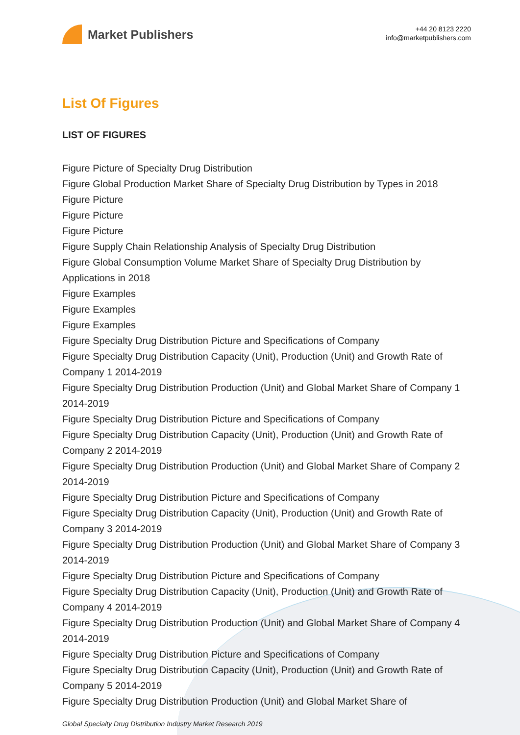Market Publishers
+44 20 8123 2220
info@marketpublishers.com
List Of Figures
LIST OF FIGURES
Figure Picture of Specialty Drug Distribution
Figure Global Production Market Share of Specialty Drug Distribution by Types in 2018
Figure Picture
Figure Picture
Figure Picture
Figure Supply Chain Relationship Analysis of Specialty Drug Distribution
Figure Global Consumption Volume Market Share of Specialty Drug Distribution by Applications in 2018
Figure Examples
Figure Examples
Figure Examples
Figure Specialty Drug Distribution Picture and Specifications of Company
Figure Specialty Drug Distribution Capacity (Unit), Production (Unit) and Growth Rate of Company 1 2014-2019
Figure Specialty Drug Distribution Production (Unit) and Global Market Share of Company 1 2014-2019
Figure Specialty Drug Distribution Picture and Specifications of Company
Figure Specialty Drug Distribution Capacity (Unit), Production (Unit) and Growth Rate of Company 2 2014-2019
Figure Specialty Drug Distribution Production (Unit) and Global Market Share of Company 2 2014-2019
Figure Specialty Drug Distribution Picture and Specifications of Company
Figure Specialty Drug Distribution Capacity (Unit), Production (Unit) and Growth Rate of Company 3 2014-2019
Figure Specialty Drug Distribution Production (Unit) and Global Market Share of Company 3 2014-2019
Figure Specialty Drug Distribution Picture and Specifications of Company
Figure Specialty Drug Distribution Capacity (Unit), Production (Unit) and Growth Rate of Company 4 2014-2019
Figure Specialty Drug Distribution Production (Unit) and Global Market Share of Company 4 2014-2019
Figure Specialty Drug Distribution Picture and Specifications of Company
Figure Specialty Drug Distribution Capacity (Unit), Production (Unit) and Growth Rate of Company 5 2014-2019
Figure Specialty Drug Distribution Production (Unit) and Global Market Share of
Global Specialty Drug Distribution Industry Market Research 2019